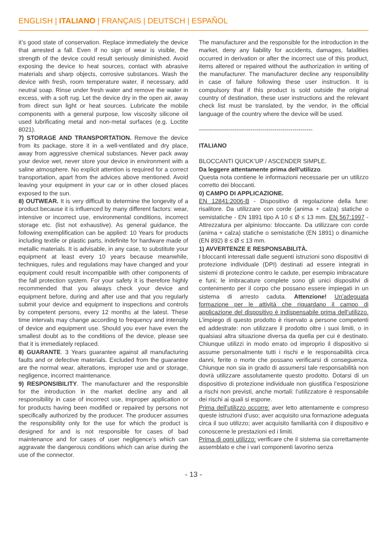ENGLISH | ITALIANO | FRANÇAIS | DEUTSCH | ESPAÑOL
it’s good state of conservation. Replace immediately the device that arrested a fall. Even if no sign of wear is visible, the strength of the device could result seriously diminished. Avoid exposing the device to heat sources, contact with abrasive materials and sharp objects, corrosive substances. Wash the device with fresh, room temperature water, if necessary, add neutral soap. Rinse under fresh water and remove the water in excess, with a soft rug. Let the device dry in the open air, away from direct sun light or heat sources. Lubricate the mobile components with a general purpose, low viscosity silicone oil used lubrificating metal and non-metal surfaces (e.g. Loctite 8021).
7) STORAGE AND TRANSPORTATION. Remove the device from its package, store it in a well-ventilated and dry place, away from aggressive chemical substances. Never pack away your device wet, never store your device in environment with a saline atmosphere. No explicit attention is required for a correct transportation, apart from the advices above mentioned. Avoid leaving your equipment in your car or in other closed places exposed to the sun.
8) OUTWEAR. It is very difficult to determine the longevity of a product because it is influenced by many different factors: wear, intensive or incorrect use, environmental conditions, incorrect storage etc. (list not exhaustive). As general guidance, the following exemplification can be applied: 10 Years for products including textile or plastic parts, indefinite for hardware made of metallic materials. It is advisable, in any case, to substitute your equipment at least every 10 years because meanwhile, techniques, rules and regulations may have changed and your equipment could result incompatible with other components of the fall protection system. For your safety it is therefore highly recommended that you always check your device and equipment before, during and after use and that you regularly submit your device and equipment to inspections and controls by competent persons, every 12 months at the latest. These time intervals may change according to frequency and intensity of device and equipment use. Should you ever have even the smallest doubt as to the conditions of the device, please see that it is immediately replaced.
8) GUARANTE. 3 Years guarantee against all manufacturing faults and or defective materials. Excluded from the guarantee are the normal wear, alterations, improper use and or storage, negligence, incorrect maintenance.
9) RESPONSIBILITY. The manufacturer and the responsible for the introduction in the market decline any and all responsibility in case of incorrect use, improper application or for products having been modified or repaired by persons not specifically authorized by the producer. The producer assumes the responsibility only for the use for which the product is designed for and is not responsible for cases of bad maintenance and for cases of user negligence’s which can aggravate the dangerous conditions which can arise during the use of the connector.
The manufacturer and the responsible for the introduction in the market, deny any liability for accidents, damages, fatalities occurred in derivation or after the incorrect use of this product, items altered or repaired without the authorization in writing of the manufacturer. The manufacturer decline any responsibility in case of failure following these user instruction. It is compulsory that if this product is sold outside the original country of destination, these user instructions and the relevant check list must be translated, by the vendor, in the official language of the country where the device will be used.
---------------------------------------------------------
ITALIANO
BLOCCANTI QUICK’UP / ASCENDER SIMPLE.
Da leggere attentamente prima dell’utilizzo.
Questa nota contiene le informazioni necessarie per un utilizzo corretto dei bloccanti.
0) CAMPO DI APPLICAZIONE.
EN 12841:2006-B - Dispositivo di regolazione della fune: risalitore. Da utilizzare con corde (anima + calza) statiche o semistatiche - EN 1891 tipo A 10 ≤ Ø ≤ 13 mm. EN 567:1997 - Attrezzatura per alpinismo: bloccante. Da utilizzare con corde (anima + calza) statiche o semistatiche (EN 1891) o dinamiche (EN 892) 8 ≤ Ø ≤ 13 mm.
1) AVVERTENZE E RESPONSABILITÀ.
I bloccanti interessati dalle seguenti istruzioni sono dispositivi di protezione individuale (DPI) destinati ad essere integrati in sistemi di protezione contro le cadute, per esempio imbracature e funi; le imbracature complete sono gli unici dispositivi di contenimento per il corpo che possano essere impiegati in un sistema di arresto caduta. Attenzione! Un’adeguata formazione per le attività che riguardano il campo di applicazione del dispositivo è indispensabile prima dell’utilizzo. L’impiego di questo prodotto è riservato a persone competenti ed addestrate: non utilizzare il prodotto oltre i suoi limiti, o in qualsiasi altra situazione diversa da quella per cui è destinato. Chiunque utilizzi in modo errato od improprio il dispositivo si assume personalmente tutti i rischi e le responsabilità circa danni, ferite o morte che possano verificarsi di conseguenza. Chiunque non sia in grado di assumersi tale responsabilità non dovrà utilizzare assolutamente questo prodotto. Dotarsi di un dispositivo di protezione individuale non giustifica l’esposizione a rischi non previsti, anche mortali: l’utilizzatore è responsabile dei rischi ai quali si espone.
Prima dell’utilizzo occorre: aver letto attentamente e compreso queste istruzioni d’uso; aver acquisito una formazione adeguata circa il suo utilizzo; aver acquisito familiarità con il dispositivo e conoscerne le prestazioni ed i limiti.
Prima di ogni utilizzo: verificare che il sistema sia correttamente assemblato e che i vari componenti lavorino senza
- 13 -